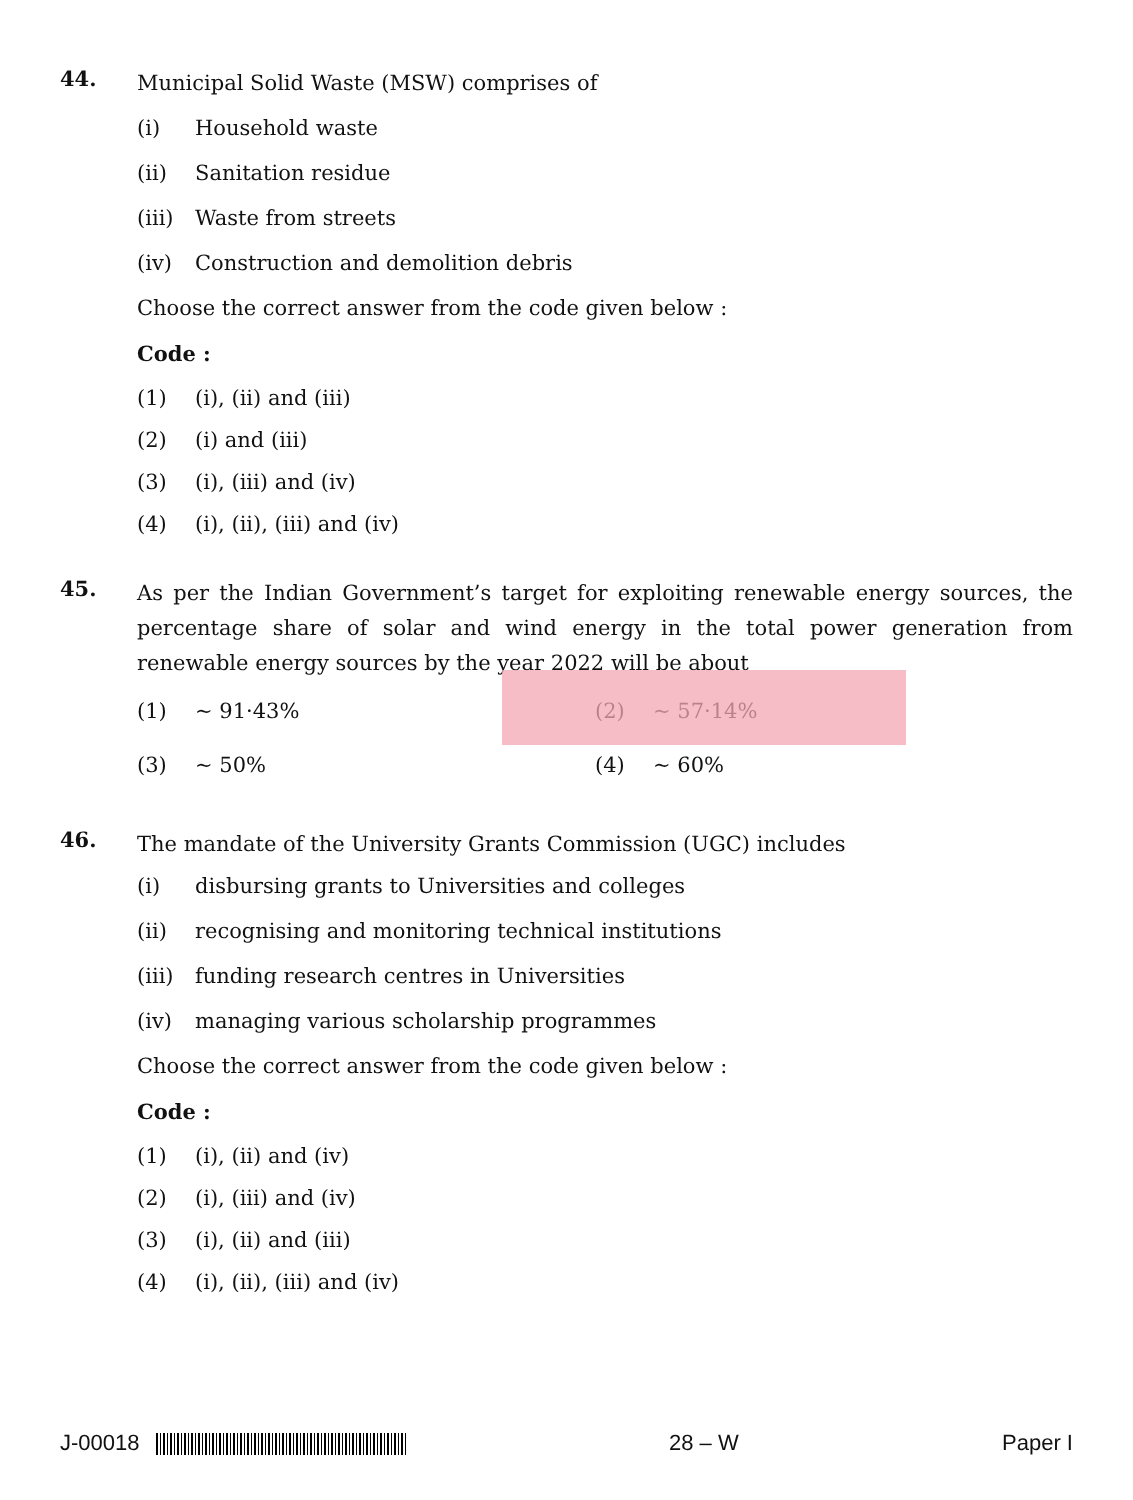44.
Municipal Solid Waste (MSW) comprises of
(i) Household waste
(ii) Sanitation residue
(iii) Waste from streets
(iv) Construction and demolition debris
Choose the correct answer from the code given below :
Code :
(1) (i), (ii) and (iii)
(2) (i) and (iii)
(3) (i), (iii) and (iv)
(4) (i), (ii), (iii) and (iv)
45.
As per the Indian Government’s target for exploiting renewable energy sources, the percentage share of solar and wind energy in the total power generation from renewable energy sources by the year 2022 will be about
(1) ~ 91·43% (2) ~ 57·14%
(3) ~ 50% (4) ~ 60%
46.
The mandate of the University Grants Commission (UGC) includes
(i) disbursing grants to Universities and colleges
(ii) recognising and monitoring technical institutions
(iii) funding research centres in Universities
(iv) managing various scholarship programmes
Choose the correct answer from the code given below :
Code :
(1) (i), (ii) and (iv)
(2) (i), (iii) and (iv)
(3) (i), (ii) and (iii)
(4) (i), (ii), (iii) and (iv)
J-00018 28 – W Paper I